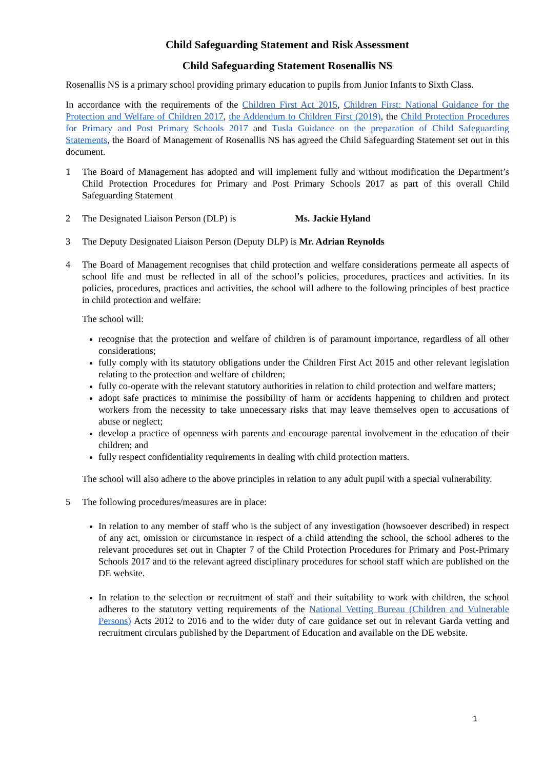Child Safeguarding Statement and Risk Assessment
Child Safeguarding Statement Rosenallis NS
Rosenallis NS is a primary school providing primary education to pupils from Junior Infants to Sixth Class.
In accordance with the requirements of the Children First Act 2015, Children First: National Guidance for the Protection and Welfare of Children 2017, the Addendum to Children First (2019), the Child Protection Procedures for Primary and Post Primary Schools 2017 and Tusla Guidance on the preparation of Child Safeguarding Statements, the Board of Management of Rosenallis NS has agreed the Child Safeguarding Statement set out in this document.
1 The Board of Management has adopted and will implement fully and without modification the Department’s Child Protection Procedures for Primary and Post Primary Schools 2017 as part of this overall Child Safeguarding Statement
2 The Designated Liaison Person (DLP) is Ms. Jackie Hyland
3 The Deputy Designated Liaison Person (Deputy DLP) is Mr. Adrian Reynolds
4 The Board of Management recognises that child protection and welfare considerations permeate all aspects of school life and must be reflected in all of the school’s policies, procedures, practices and activities. In its policies, procedures, practices and activities, the school will adhere to the following principles of best practice in child protection and welfare:
The school will:
recognise that the protection and welfare of children is of paramount importance, regardless of all other considerations;
fully comply with its statutory obligations under the Children First Act 2015 and other relevant legislation relating to the protection and welfare of children;
fully co-operate with the relevant statutory authorities in relation to child protection and welfare matters;
adopt safe practices to minimise the possibility of harm or accidents happening to children and protect workers from the necessity to take unnecessary risks that may leave themselves open to accusations of abuse or neglect;
develop a practice of openness with parents and encourage parental involvement in the education of their children; and
fully respect confidentiality requirements in dealing with child protection matters.
The school will also adhere to the above principles in relation to any adult pupil with a special vulnerability.
5 The following procedures/measures are in place:
In relation to any member of staff who is the subject of any investigation (howsoever described) in respect of any act, omission or circumstance in respect of a child attending the school, the school adheres to the relevant procedures set out in Chapter 7 of the Child Protection Procedures for Primary and Post-Primary Schools 2017 and to the relevant agreed disciplinary procedures for school staff which are published on the DE website.
In relation to the selection or recruitment of staff and their suitability to work with children, the school adheres to the statutory vetting requirements of the National Vetting Bureau (Children and Vulnerable Persons) Acts 2012 to 2016 and to the wider duty of care guidance set out in relevant Garda vetting and recruitment circulars published by the Department of Education and available on the DE website.
1